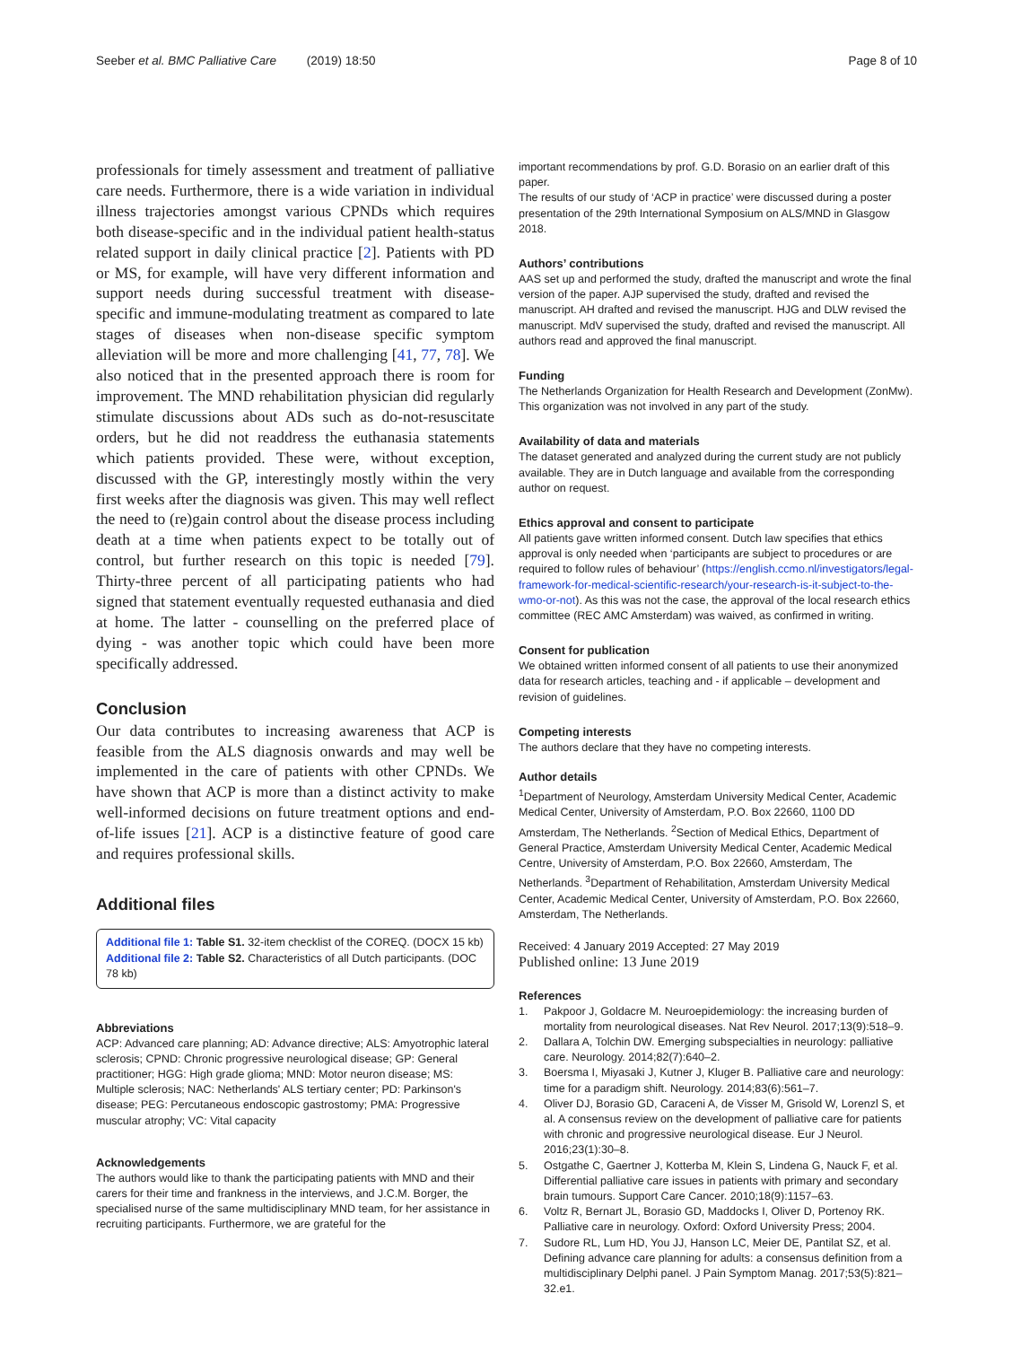Seeber et al. BMC Palliative Care (2019) 18:50
Page 8 of 10
professionals for timely assessment and treatment of palliative care needs. Furthermore, there is a wide variation in individual illness trajectories amongst various CPNDs which requires both disease-specific and in the individual patient health-status related support in daily clinical practice [2]. Patients with PD or MS, for example, will have very different information and support needs during successful treatment with disease-specific and immune-modulating treatment as compared to late stages of diseases when non-disease specific symptom alleviation will be more and more challenging [41, 77, 78]. We also noticed that in the presented approach there is room for improvement. The MND rehabilitation physician did regularly stimulate discussions about ADs such as do-not-resuscitate orders, but he did not readdress the euthanasia statements which patients provided. These were, without exception, discussed with the GP, interestingly mostly within the very first weeks after the diagnosis was given. This may well reflect the need to (re)gain control about the disease process including death at a time when patients expect to be totally out of control, but further research on this topic is needed [79]. Thirty-three percent of all participating patients who had signed that statement eventually requested euthanasia and died at home. The latter - counselling on the preferred place of dying - was another topic which could have been more specifically addressed.
Conclusion
Our data contributes to increasing awareness that ACP is feasible from the ALS diagnosis onwards and may well be implemented in the care of patients with other CPNDs. We have shown that ACP is more than a distinct activity to make well-informed decisions on future treatment options and end-of-life issues [21]. ACP is a distinctive feature of good care and requires professional skills.
Additional files
Additional file 1: Table S1. 32-item checklist of the COREQ. (DOCX 15 kb)
Additional file 2: Table S2. Characteristics of all Dutch participants. (DOC 78 kb)
Abbreviations
ACP: Advanced care planning; AD: Advance directive; ALS: Amyotrophic lateral sclerosis; CPND: Chronic progressive neurological disease; GP: General practitioner; HGG: High grade glioma; MND: Motor neuron disease; MS: Multiple sclerosis; NAC: Netherlands' ALS tertiary center; PD: Parkinson's disease; PEG: Percutaneous endoscopic gastrostomy; PMA: Progressive muscular atrophy; VC: Vital capacity
Acknowledgements
The authors would like to thank the participating patients with MND and their carers for their time and frankness in the interviews, and J.C.M. Borger, the specialised nurse of the same multidisciplinary MND team, for her assistance in recruiting participants. Furthermore, we are grateful for the
important recommendations by prof. G.D. Borasio on an earlier draft of this paper.
The results of our study of ‘ACP in practice’ were discussed during a poster presentation of the 29th International Symposium on ALS/MND in Glasgow 2018.
Authors’ contributions
AAS set up and performed the study, drafted the manuscript and wrote the final version of the paper. AJP supervised the study, drafted and revised the manuscript. AH drafted and revised the manuscript. HJG and DLW revised the manuscript. MdV supervised the study, drafted and revised the manuscript. All authors read and approved the final manuscript.
Funding
The Netherlands Organization for Health Research and Development (ZonMw). This organization was not involved in any part of the study.
Availability of data and materials
The dataset generated and analyzed during the current study are not publicly available. They are in Dutch language and available from the corresponding author on request.
Ethics approval and consent to participate
All patients gave written informed consent. Dutch law specifies that ethics approval is only needed when ‘participants are subject to procedures or are required to follow rules of behaviour’ (https://english.ccmo.nl/investigators/legal-framework-for-medical-scientific-research/your-research-is-it-subject-to-the-wmo-or-not). As this was not the case, the approval of the local research ethics committee (REC AMC Amsterdam) was waived, as confirmed in writing.
Consent for publication
We obtained written informed consent of all patients to use their anonymized data for research articles, teaching and - if applicable – development and revision of guidelines.
Competing interests
The authors declare that they have no competing interests.
Author details
<sup>1</sup> Department of Neurology, Amsterdam University Medical Center, Academic Medical Center, University of Amsterdam, P.O. Box 22660, 1100 DD Amsterdam, The Netherlands. <sup>2</sup>Section of Medical Ethics, Department of General Practice, Amsterdam University Medical Center, Academic Medical Centre, University of Amsterdam, P.O. Box 22660, Amsterdam, The Netherlands. <sup>3</sup>Department of Rehabilitation, Amsterdam University Medical Center, Academic Medical Center, University of Amsterdam, P.O. Box 22660, Amsterdam, The Netherlands.
Received: 4 January 2019 Accepted: 27 May 2019
Published online: 13 June 2019
References
1. Pakpoor J, Goldacre M. Neuroepidemiology: the increasing burden of mortality from neurological diseases. Nat Rev Neurol. 2017;13(9):518–9.
2. Dallara A, Tolchin DW. Emerging subspecialties in neurology: palliative care. Neurology. 2014;82(7):640–2.
3. Boersma I, Miyasaki J, Kutner J, Kluger B. Palliative care and neurology: time for a paradigm shift. Neurology. 2014;83(6):561–7.
4. Oliver DJ, Borasio GD, Caraceni A, de Visser M, Grisold W, Lorenzl S, et al. A consensus review on the development of palliative care for patients with chronic and progressive neurological disease. Eur J Neurol. 2016;23(1):30–8.
5. Ostgathe C, Gaertner J, Kotterba M, Klein S, Lindena G, Nauck F, et al. Differential palliative care issues in patients with primary and secondary brain tumours. Support Care Cancer. 2010;18(9):1157–63.
6. Voltz R, Bernart JL, Borasio GD, Maddocks I, Oliver D, Portenoy RK. Palliative care in neurology. Oxford: Oxford University Press; 2004.
7. Sudore RL, Lum HD, You JJ, Hanson LC, Meier DE, Pantilat SZ, et al. Defining advance care planning for adults: a consensus definition from a multidisciplinary Delphi panel. J Pain Symptom Manag. 2017;53(5):821–32.e1.